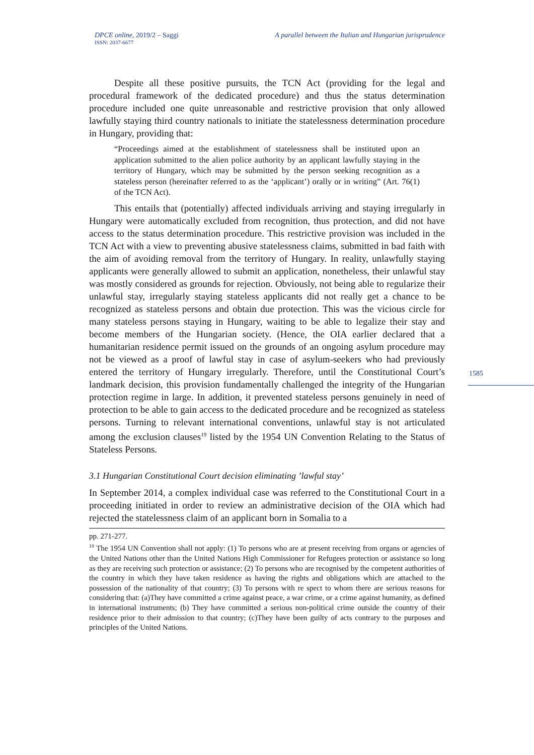DPCE online, 2019/2 – Saggi A parallel between the Italian and Hungarian jurisprudence
ISSN: 2037-6677
Despite all these positive pursuits, the TCN Act (providing for the legal and procedural framework of the dedicated procedure) and thus the status determination procedure included one quite unreasonable and restrictive provision that only allowed lawfully staying third country nationals to initiate the statelessness determination procedure in Hungary, providing that:
“Proceedings aimed at the establishment of statelessness shall be instituted upon an application submitted to the alien police authority by an applicant lawfully staying in the territory of Hungary, which may be submitted by the person seeking recognition as a stateless person (hereinafter referred to as the ‘applicant’) orally or in writing” (Art. 76(1) of the TCN Act).
This entails that (potentially) affected individuals arriving and staying irregularly in Hungary were automatically excluded from recognition, thus protection, and did not have access to the status determination procedure. This restrictive provision was included in the TCN Act with a view to preventing abusive statelessness claims, submitted in bad faith with the aim of avoiding removal from the territory of Hungary. In reality, unlawfully staying applicants were generally allowed to submit an application, nonetheless, their unlawful stay was mostly considered as grounds for rejection. Obviously, not being able to regularize their unlawful stay, irregularly staying stateless applicants did not really get a chance to be recognized as stateless persons and obtain due protection. This was the vicious circle for many stateless persons staying in Hungary, waiting to be able to legalize their stay and become members of the Hungarian society. (Hence, the OIA earlier declared that a humanitarian residence permit issued on the grounds of an ongoing asylum procedure may not be viewed as a proof of lawful stay in case of asylum-seekers who had previously entered the territory of Hungary irregularly. Therefore, until the Constitutional Court’s landmark decision, this provision fundamentally challenged the integrity of the Hungarian protection regime in large. In addition, it prevented stateless persons genuinely in need of protection to be able to gain access to the dedicated procedure and be recognized as stateless persons. Turning to relevant international conventions, unlawful stay is not articulated among the exclusion clauses<sup>19</sup> listed by the 1954 UN Convention Relating to the Status of Stateless Persons.
3.1 Hungarian Constitutional Court decision eliminating ’lawful stay’
In September 2014, a complex individual case was referred to the Constitutional Court in a proceeding initiated in order to review an administrative decision of the OIA which had rejected the statelessness claim of an applicant born in Somalia to a
pp. 271-277.
<sup>19</sup> The 1954 UN Convention shall not apply: (1) To persons who are at present receiving from organs or agencies of the United Nations other than the United Nations High Commissioner for Refugees protection or assistance so long as they are receiving such protection or assistance; (2) To persons who are recognised by the competent authorities of the country in which they have taken residence as having the rights and obligations which are attached to the possession of the nationality of that country; (3) To persons with re spect to whom there are serious reasons for considering that: (a)They have committed a crime against peace, a war crime, or a crime against humanity, as defined in international instruments; (b) They have committed a serious non-political crime outside the country of their residence prior to their admission to that country; (c)They have been guilty of acts contrary to the purposes and principles of the United Nations.
1585